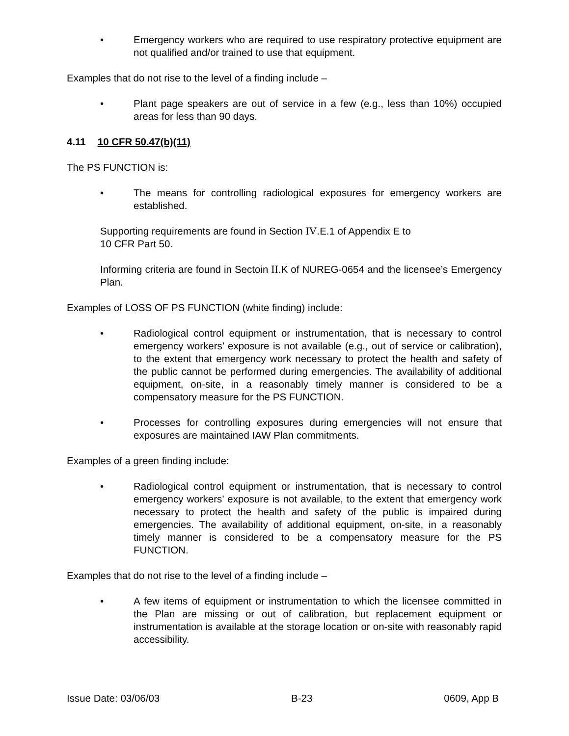• Emergency workers who are required to use respiratory protective equipment are not qualified and/or trained to use that equipment.
Examples that do not rise to the level of a finding include –
• Plant page speakers are out of service in a few (e.g., less than 10%) occupied areas for less than 90 days.
4.11 10 CFR 50.47(b)(11)
The PS FUNCTION is:
• The means for controlling radiological exposures for emergency workers are established.
Supporting requirements are found in Section IV.E.1 of Appendix E to
10 CFR Part 50.
Informing criteria are found in Sectoin II.K of NUREG-0654 and the licensee’s Emergency Plan.
Examples of LOSS OF PS FUNCTION (white finding) include:
• Radiological control equipment or instrumentation, that is necessary to control emergency workers’ exposure is not available (e.g., out of service or calibration), to the extent that emergency work necessary to protect the health and safety of the public cannot be performed during emergencies. The availability of additional equipment, on-site, in a reasonably timely manner is considered to be a compensatory measure for the PS FUNCTION.
• Processes for controlling exposures during emergencies will not ensure that exposures are maintained IAW Plan commitments.
Examples of a green finding include:
• Radiological control equipment or instrumentation, that is necessary to control emergency workers’ exposure is not available, to the extent that emergency work necessary to protect the health and safety of the public is impaired during emergencies. The availability of additional equipment, on-site, in a reasonably timely manner is considered to be a compensatory measure for the PS FUNCTION.
Examples that do not rise to the level of a finding include –
• A few items of equipment or instrumentation to which the licensee committed in the Plan are missing or out of calibration, but replacement equipment or instrumentation is available at the storage location or on-site with reasonably rapid accessibility.
Issue Date: 03/06/03 B-23 0609, App B